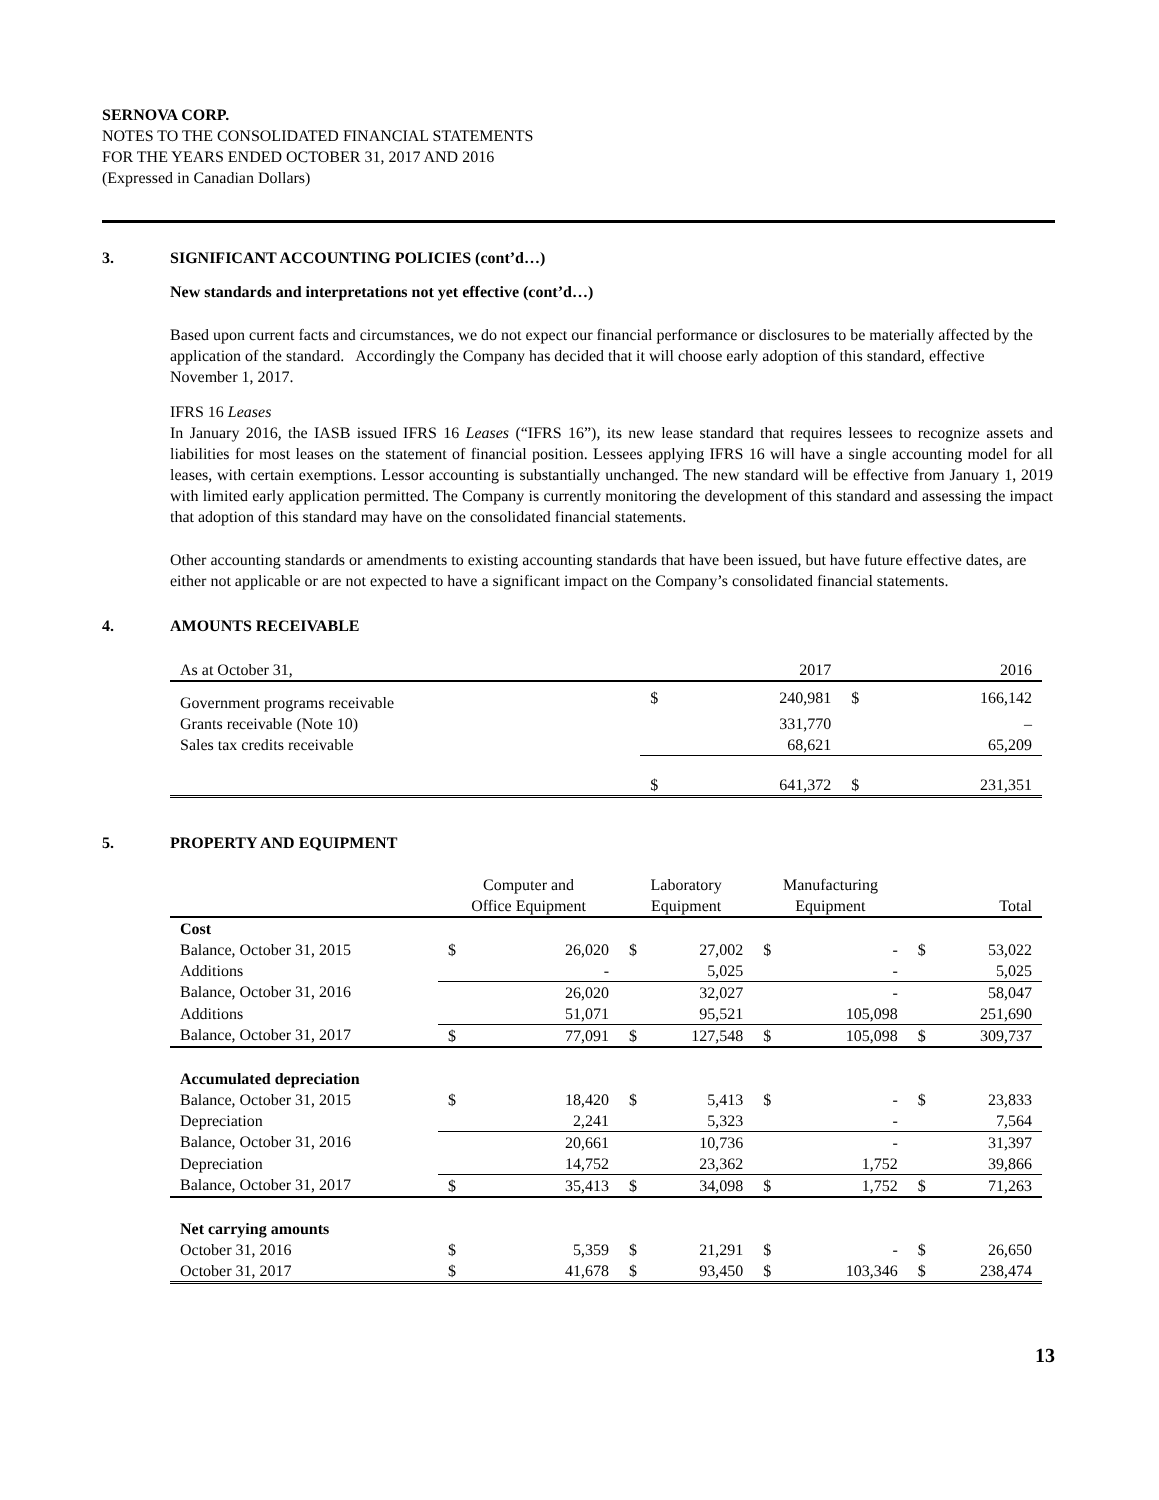SERNOVA CORP.
NOTES TO THE CONSOLIDATED FINANCIAL STATEMENTS
FOR THE YEARS ENDED OCTOBER 31, 2017 AND 2016
(Expressed in Canadian Dollars)
3. SIGNIFICANT ACCOUNTING POLICIES (cont’d…)
New standards and interpretations not yet effective (cont’d…)
Based upon current facts and circumstances, we do not expect our financial performance or disclosures to be materially affected by the application of the standard. Accordingly the Company has decided that it will choose early adoption of this standard, effective November 1, 2017.
IFRS 16 Leases
In January 2016, the IASB issued IFRS 16 Leases (“IFRS 16”), its new lease standard that requires lessees to recognize assets and liabilities for most leases on the statement of financial position. Lessees applying IFRS 16 will have a single accounting model for all leases, with certain exemptions. Lessor accounting is substantially unchanged. The new standard will be effective from January 1, 2019 with limited early application permitted. The Company is currently monitoring the development of this standard and assessing the impact that adoption of this standard may have on the consolidated financial statements.
Other accounting standards or amendments to existing accounting standards that have been issued, but have future effective dates, are either not applicable or are not expected to have a significant impact on the Company’s consolidated financial statements.
4. AMOUNTS RECEIVABLE
| As at October 31, | | 2017 | | 2016 |
| Government programs receivable | $ | 240,981 | $ | 166,142 |
| Grants receivable (Note 10) | | 331,770 | | – |
| Sales tax credits receivable | | 68,621 | | 65,209 |
| | $ | 641,372 | $ | 231,351 |
5. PROPERTY AND EQUIPMENT
| | Computer and Office Equipment | | Laboratory Equipment | | Manufacturing Equipment | | Total | |
| Cost | | | | | | | | |
| Balance, October 31, 2015 | $ | 26,020 | $ | 27,002 | $ | - | $ | 53,022 |
| Additions | | - | | 5,025 | | - | | 5,025 |
| Balance, October 31, 2016 | | 26,020 | | 32,027 | | - | | 58,047 |
| Additions | | 51,071 | | 95,521 | | 105,098 | | 251,690 |
| Balance, October 31, 2017 | $ | 77,091 | $ | 127,548 | $ | 105,098 | $ | 309,737 |
| Accumulated depreciation | | | | | | | | |
| Balance, October 31, 2015 | $ | 18,420 | $ | 5,413 | $ | - | $ | 23,833 |
| Depreciation | | 2,241 | | 5,323 | | - | | 7,564 |
| Balance, October 31, 2016 | | 20,661 | | 10,736 | | - | | 31,397 |
| Depreciation | | 14,752 | | 23,362 | | 1,752 | | 39,866 |
| Balance, October 31, 2017 | $ | 35,413 | $ | 34,098 | $ | 1,752 | $ | 71,263 |
| Net carrying amounts | | | | | | | | |
| October 31, 2016 | $ | 5,359 | $ | 21,291 | $ | - | $ | 26,650 |
| October 31, 2017 | $ | 41,678 | $ | 93,450 | $ | 103,346 | $ | 238,474 |
13